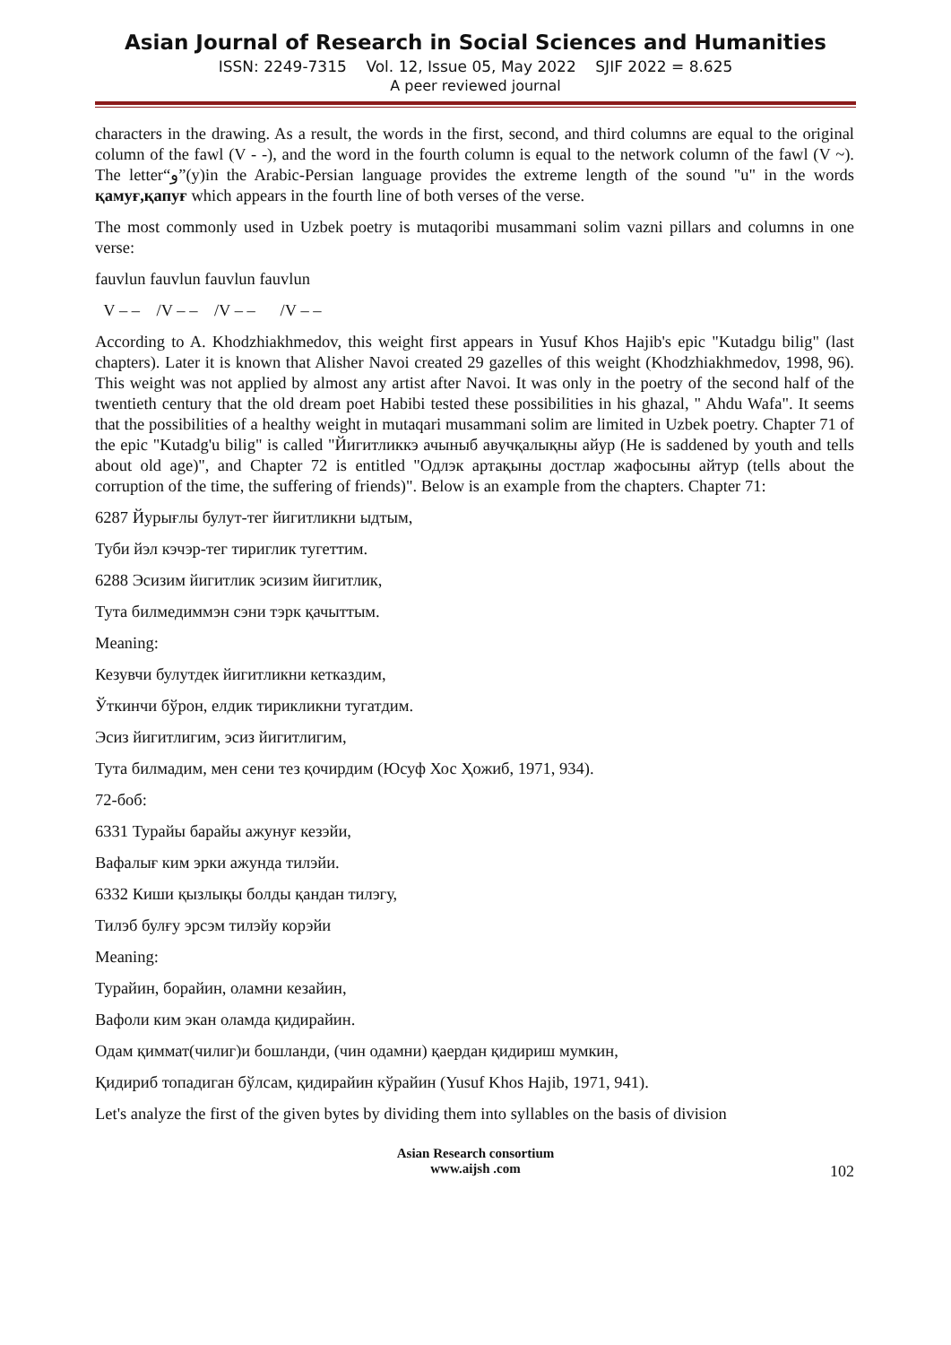Asian Journal of Research in Social Sciences and Humanities
ISSN: 2249-7315 Vol. 12, Issue 05, May 2022 SJIF 2022 = 8.625
A peer reviewed journal
characters in the drawing. As a result, the words in the first, second, and third columns are equal to the original column of the fawl (V - -), and the word in the fourth column is equal to the network column of the fawl (V ~). The letter“و”(y)in the Arabic-Persian language provides the extreme length of the sound "u" in the words қамуғ,қапуғ which appears in the fourth line of both verses of the verse.
The most commonly used in Uzbek poetry is mutaqoribi musammani solim vazni pillars and columns in one verse:
fauvlun fauvlun fauvlun fauvlun
V – – /V – – /V – – /V – –
According to A. Khodzhiakhmedov, this weight first appears in Yusuf Khos Hajib's epic "Kutadgu bilig" (last chapters). Later it is known that Alisher Navoi created 29 gazelles of this weight (Khodzhiakhmedov, 1998, 96). This weight was not applied by almost any artist after Navoi. It was only in the poetry of the second half of the twentieth century that the old dream poet Habibi tested these possibilities in his ghazal, " Ahdu Wafa". It seems that the possibilities of a healthy weight in mutaqari musammani solim are limited in Uzbek poetry. Chapter 71 of the epic "Kutadg'u bilig" is called "Йигитликкэ ачыныб авучқалықны айур (He is saddened by youth and tells about old age)", and Chapter 72 is entitled "Одлэк артақыны достлар жафосыны айтур (tells about the corruption of the time, the suffering of friends)". Below is an example from the chapters. Chapter 71:
6287 Йурығлы булут-тег йигитликни ыдтым,
Туби йэл кэчэр-тег тириглик тугеттим.
6288 Эсизим йигитлик эсизим йигитлик,
Тута билмедиммэн сэни тэрк қачыттым.
Meaning:
Кезувчи булутдек йигитликни кетказдим,
Ўткинчи бўрон, елдик тирикликни тугатдим.
Эсиз йигитлигим, эсиз йигитлигим,
Тута билмадим, мен сени тез қочирдим (Юсуф Хос Ҳожиб, 1971, 934).
72-боб:
6331 Турайы барайы ажунуғ кезэйи,
Вафалығ ким эрки ажунда тилэйи.
6332 Киши қызлықы болды қандан тилэгу,
Тилэб булғу эрсэм тилэйу корэйи
Meaning:
Турайин, борайин, оламни кезайин,
Вафоли ким экан оламда қидирайин.
Одам қиммат(чилиг)и бошланди, (чин одамни) қаердан қидириш мумкин,
Қидириб топадиган бўлсам, қидирайин кўрайин (Yusuf Khos Hajib, 1971, 941).
Let's analyze the first of the given bytes by dividing them into syllables on the basis of division
Asian Research consortium
www.aijsh .com
102